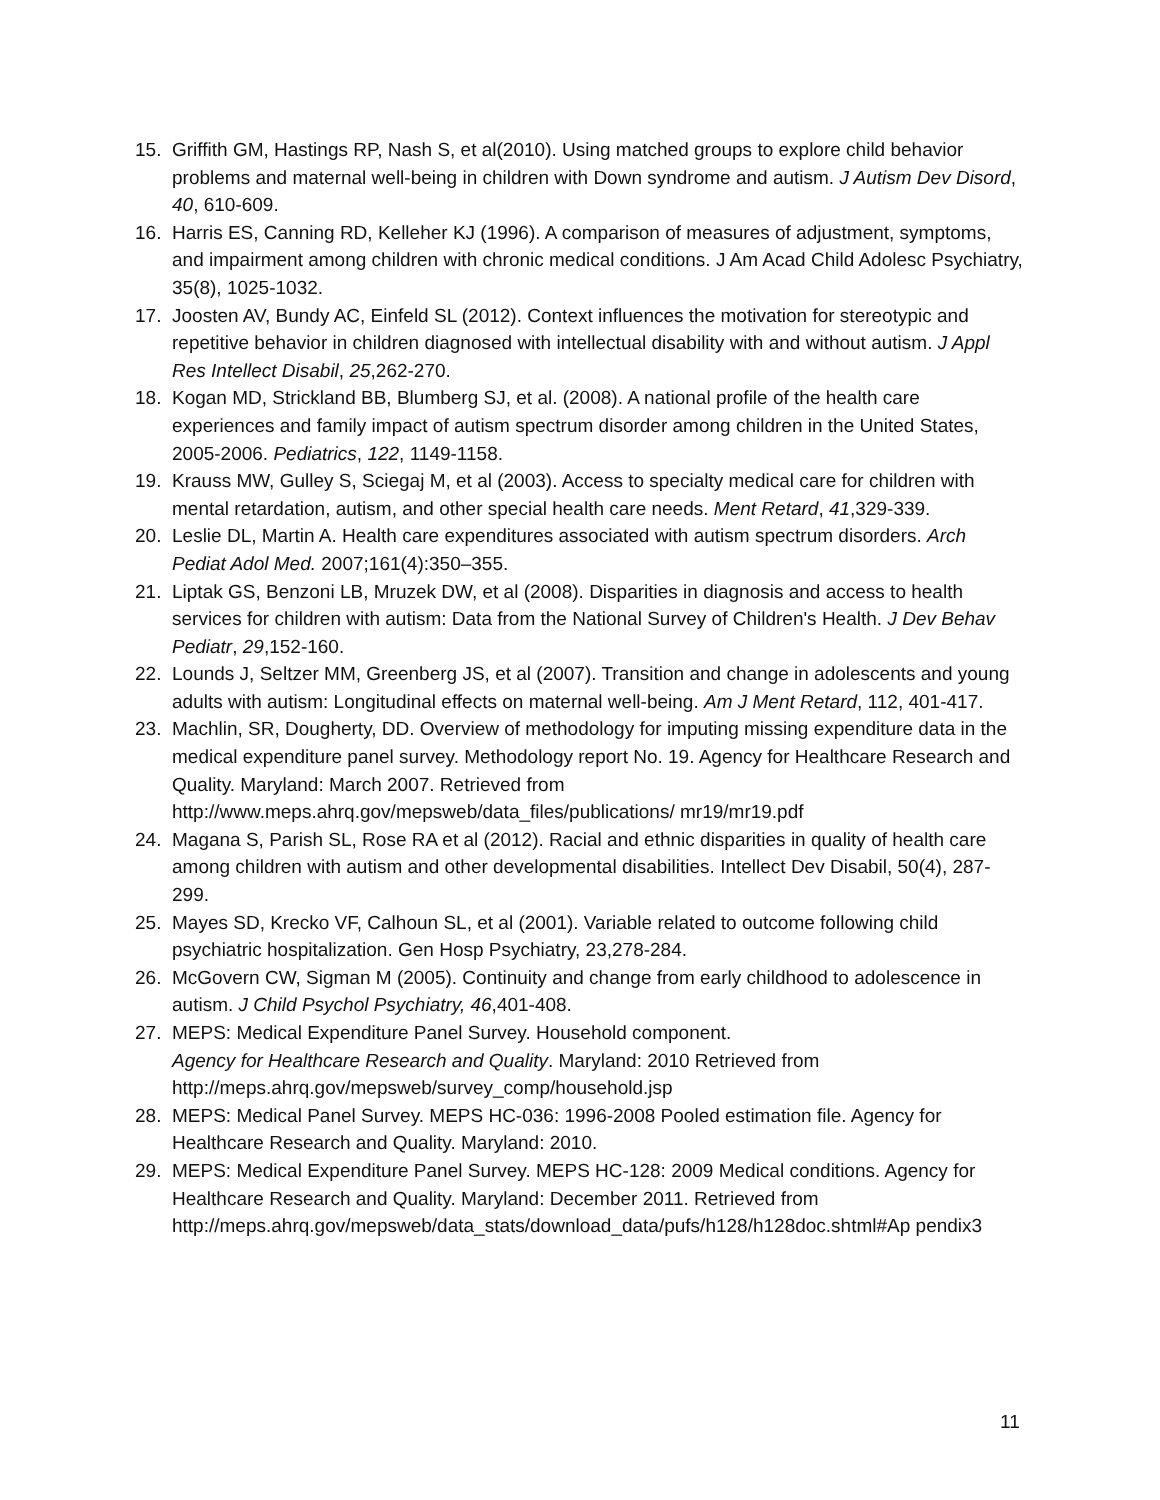15. Griffith GM, Hastings RP, Nash S, et al(2010). Using matched groups to explore child behavior problems and maternal well-being in children with Down syndrome and autism. J Autism Dev Disord, 40, 610-609.
16. Harris ES, Canning RD, Kelleher KJ (1996). A comparison of measures of adjustment, symptoms, and impairment among children with chronic medical conditions. J Am Acad Child Adolesc Psychiatry, 35(8), 1025-1032.
17. Joosten AV, Bundy AC, Einfeld SL (2012). Context influences the motivation for stereotypic and repetitive behavior in children diagnosed with intellectual disability with and without autism. J Appl Res Intellect Disabil, 25,262-270.
18. Kogan MD, Strickland BB, Blumberg SJ, et al. (2008). A national profile of the health care experiences and family impact of autism spectrum disorder among children in the United States, 2005-2006. Pediatrics, 122, 1149-1158.
19. Krauss MW, Gulley S, Sciegaj M, et al (2003). Access to specialty medical care for children with mental retardation, autism, and other special health care needs. Ment Retard, 41,329-339.
20. Leslie DL, Martin A. Health care expenditures associated with autism spectrum disorders. Arch Pediat Adol Med. 2007;161(4):350–355.
21. Liptak GS, Benzoni LB, Mruzek DW, et al (2008). Disparities in diagnosis and access to health services for children with autism: Data from the National Survey of Children's Health. J Dev Behav Pediatr, 29,152-160.
22. Lounds J, Seltzer MM, Greenberg JS, et al (2007). Transition and change in adolescents and young adults with autism: Longitudinal effects on maternal well-being. Am J Ment Retard, 112, 401-417.
23. Machlin, SR, Dougherty, DD. Overview of methodology for imputing missing expenditure data in the medical expenditure panel survey. Methodology report No. 19. Agency for Healthcare Research and Quality. Maryland: March 2007. Retrieved from http://www.meps.ahrq.gov/mepsweb/data_files/publications/ mr19/mr19.pdf
24. Magana S, Parish SL, Rose RA et al (2012). Racial and ethnic disparities in quality of health care among children with autism and other developmental disabilities. Intellect Dev Disabil, 50(4), 287-299.
25. Mayes SD, Krecko VF, Calhoun SL, et al (2001). Variable related to outcome following child psychiatric hospitalization. Gen Hosp Psychiatry, 23,278-284.
26. McGovern CW, Sigman M (2005). Continuity and change from early childhood to adolescence in autism. J Child Psychol Psychiatry, 46,401-408.
27. MEPS: Medical Expenditure Panel Survey. Household component.
Agency for Healthcare Research and Quality. Maryland: 2010 Retrieved from http://meps.ahrq.gov/mepsweb/survey_comp/household.jsp
28. MEPS: Medical Panel Survey. MEPS HC-036: 1996-2008 Pooled estimation file. Agency for Healthcare Research and Quality. Maryland: 2010.
29. MEPS: Medical Expenditure Panel Survey. MEPS HC-128: 2009 Medical conditions. Agency for Healthcare Research and Quality. Maryland: December 2011. Retrieved from http://meps.ahrq.gov/mepsweb/data_stats/download_data/pufs/h128/h128doc.shtml#Ap pendix3
11